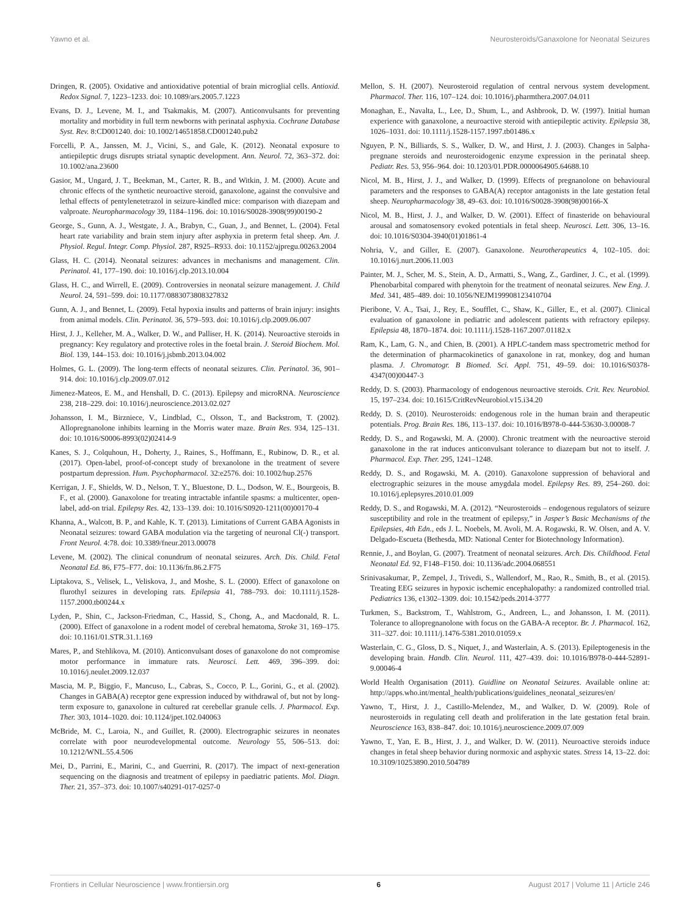Yawno et al. Neurosteroids/Ganaxolone for Neonatal Seizures
Dringen, R. (2005). Oxidative and antioxidative potential of brain microglial cells. Antioxid. Redox Signal. 7, 1223–1233. doi: 10.1089/ars.2005.7.1223
Evans, D. J., Levene, M. I., and Tsakmakis, M. (2007). Anticonvulsants for preventing mortality and morbidity in full term newborns with perinatal asphyxia. Cochrane Database Syst. Rev. 8:CD001240. doi: 10.1002/14651858.CD001240.pub2
Forcelli, P. A., Janssen, M. J., Vicini, S., and Gale, K. (2012). Neonatal exposure to antiepileptic drugs disrupts striatal synaptic development. Ann. Neurol. 72, 363–372. doi: 10.1002/ana.23600
Gasior, M., Ungard, J. T., Beekman, M., Carter, R. B., and Witkin, J. M. (2000). Acute and chronic effects of the synthetic neuroactive steroid, ganaxolone, against the convulsive and lethal effects of pentylenetetrazol in seizure-kindled mice: comparison with diazepam and valproate. Neuropharmacology 39, 1184–1196. doi: 10.1016/S0028-3908(99)00190-2
George, S., Gunn, A. J., Westgate, J. A., Brabyn, C., Guan, J., and Bennet, L. (2004). Fetal heart rate variability and brain stem injury after asphyxia in preterm fetal sheep. Am. J. Physiol. Regul. Integr. Comp. Physiol. 287, R925–R933. doi: 10.1152/ajpregu.00263.2004
Glass, H. C. (2014). Neonatal seizures: advances in mechanisms and management. Clin. Perinatol. 41, 177–190. doi: 10.1016/j.clp.2013.10.004
Glass, H. C., and Wirrell, E. (2009). Controversies in neonatal seizure management. J. Child Neurol. 24, 591–599. doi: 10.1177/0883073808327832
Gunn, A. J., and Bennet, L. (2009). Fetal hypoxia insults and patterns of brain injury: insights from animal models. Clin. Perinatol. 36, 579–593. doi: 10.1016/j.clp.2009.06.007
Hirst, J. J., Kelleher, M. A., Walker, D. W., and Palliser, H. K. (2014). Neuroactive steroids in pregnancy: Key regulatory and protective roles in the foetal brain. J. Steroid Biochem. Mol. Biol. 139, 144–153. doi: 10.1016/j.jsbmb.2013.04.002
Holmes, G. L. (2009). The long-term effects of neonatal seizures. Clin. Perinatol. 36, 901–914. doi: 10.1016/j.clp.2009.07.012
Jimenez-Mateos, E. M., and Henshall, D. C. (2013). Epilepsy and microRNA. Neuroscience 238, 218–229. doi: 10.1016/j.neuroscience.2013.02.027
Johansson, I. M., Birzniece, V., Lindblad, C., Olsson, T., and Backstrom, T. (2002). Allopregnanolone inhibits learning in the Morris water maze. Brain Res. 934, 125–131. doi: 10.1016/S0006-8993(02)02414-9
Kanes, S. J., Colquhoun, H., Doherty, J., Raines, S., Hoffmann, E., Rubinow, D. R., et al. (2017). Open-label, proof-of-concept study of brexanolone in the treatment of severe postpartum depression. Hum. Psychopharmacol. 32:e2576. doi: 10.1002/hup.2576
Kerrigan, J. F., Shields, W. D., Nelson, T. Y., Bluestone, D. L., Dodson, W. E., Bourgeois, B. F., et al. (2000). Ganaxolone for treating intractable infantile spasms: a multicenter, open-label, add-on trial. Epilepsy Res. 42, 133–139. doi: 10.1016/S0920-1211(00)00170-4
Khanna, A., Walcott, B. P., and Kahle, K. T. (2013). Limitations of Current GABA Agonists in Neonatal seizures: toward GABA modulation via the targeting of neuronal Cl(-) transport. Front Neurol. 4:78. doi: 10.3389/fneur.2013.00078
Levene, M. (2002). The clinical conundrum of neonatal seizures. Arch. Dis. Child. Fetal Neonatal Ed. 86, F75–F77. doi: 10.1136/fn.86.2.F75
Liptakova, S., Velisek, L., Veliskova, J., and Moshe, S. L. (2000). Effect of ganaxolone on flurothyl seizures in developing rats. Epilepsia 41, 788–793. doi: 10.1111/j.1528-1157.2000.tb00244.x
Lyden, P., Shin, C., Jackson-Friedman, C., Hassid, S., Chong, A., and Macdonald, R. L. (2000). Effect of ganaxolone in a rodent model of cerebral hematoma, Stroke 31, 169–175. doi: 10.1161/01.STR.31.1.169
Mares, P., and Stehlikova, M. (2010). Anticonvulsant doses of ganaxolone do not compromise motor performance in immature rats. Neurosci. Lett. 469, 396–399. doi: 10.1016/j.neulet.2009.12.037
Mascia, M. P., Biggio, F., Mancuso, L., Cabras, S., Cocco, P. L., Gorini, G., et al. (2002). Changes in GABA(A) receptor gene expression induced by withdrawal of, but not by long-term exposure to, ganaxolone in cultured rat cerebellar granule cells. J. Pharmacol. Exp. Ther. 303, 1014–1020. doi: 10.1124/jpet.102.040063
McBride, M. C., Laroia, N., and Guillet, R. (2000). Electrographic seizures in neonates correlate with poor neurodevelopmental outcome. Neurology 55, 506–513. doi: 10.1212/WNL.55.4.506
Mei, D., Parrini, E., Marini, C., and Guerrini, R. (2017). The impact of next-generation sequencing on the diagnosis and treatment of epilepsy in paediatric patients. Mol. Diagn. Ther. 21, 357–373. doi: 10.1007/s40291-017-0257-0
Mellon, S. H. (2007). Neurosteroid regulation of central nervous system development. Pharmacol. Ther. 116, 107–124. doi: 10.1016/j.pharmthera.2007.04.011
Monaghan, E., Navalta, L., Lee, D., Shum, L., and Ashbrook, D. W. (1997). Initial human experience with ganaxolone, a neuroactive steroid with antiepileptic activity. Epilepsia 38, 1026–1031. doi: 10.1111/j.1528-1157.1997.tb01486.x
Nguyen, P. N., Billiards, S. S., Walker, D. W., and Hirst, J. J. (2003). Changes in 5alpha-pregnane steroids and neurosteroidogenic enzyme expression in the perinatal sheep. Pediatr. Res. 53, 956–964. doi: 10.1203/01.PDR.0000064905.64688.10
Nicol, M. B., Hirst, J. J., and Walker, D. (1999). Effects of pregnanolone on behavioural parameters and the responses to GABA(A) receptor antagonists in the late gestation fetal sheep. Neuropharmacology 38, 49–63. doi: 10.1016/S0028-3908(98)00166-X
Nicol, M. B., Hirst, J. J., and Walker, D. W. (2001). Effect of finasteride on behavioural arousal and somatosensory evoked potentials in fetal sheep. Neurosci. Lett. 306, 13–16. doi: 10.1016/S0304-3940(01)01861-4
Nohria, V., and Giller, E. (2007). Ganaxolone. Neurotherapeutics 4, 102–105. doi: 10.1016/j.nurt.2006.11.003
Painter, M. J., Scher, M. S., Stein, A. D., Armatti, S., Wang, Z., Gardiner, J. C., et al. (1999). Phenobarbital compared with phenytoin for the treatment of neonatal seizures. New Eng. J. Med. 341, 485–489. doi: 10.1056/NEJM199908123410704
Pieribone, V. A., Tsai, J., Rey, E., Soufflet, C., Shaw, K., Giller, E., et al. (2007). Clinical evaluation of ganaxolone in pediatric and adolescent patients with refractory epilepsy. Epilepsia 48, 1870–1874. doi: 10.1111/j.1528-1167.2007.01182.x
Ram, K., Lam, G. N., and Chien, B. (2001). A HPLC-tandem mass spectrometric method for the determination of pharmacokinetics of ganaxolone in rat, monkey, dog and human plasma. J. Chromatogr. B Biomed. Sci. Appl. 751, 49–59. doi: 10.1016/S0378-4347(00)00447-3
Reddy, D. S. (2003). Pharmacology of endogenous neuroactive steroids. Crit. Rev. Neurobiol. 15, 197–234. doi: 10.1615/CritRevNeurobiol.v15.i34.20
Reddy, D. S. (2010). Neurosteroids: endogenous role in the human brain and therapeutic potentials. Prog. Brain Res. 186, 113–137. doi: 10.1016/B978-0-444-53630-3.00008-7
Reddy, D. S., and Rogawski, M. A. (2000). Chronic treatment with the neuroactive steroid ganaxolone in the rat induces anticonvulsant tolerance to diazepam but not to itself. J. Pharmacol. Exp. Ther. 295, 1241–1248.
Reddy, D. S., and Rogawski, M. A. (2010). Ganaxolone suppression of behavioral and electrographic seizures in the mouse amygdala model. Epilepsy Res. 89, 254–260. doi: 10.1016/j.eplepsyres.2010.01.009
Reddy, D. S., and Rogawski, M. A. (2012). “Neurosteroids – endogenous regulators of seizure susceptibility and role in the treatment of epilepsy,” in Jasper’s Basic Mechanisms of the Epilepsies, 4th Edn., eds J. L. Noebels, M. Avoli, M. A. Rogawski, R. W. Olsen, and A. V. Delgado-Escueta (Bethesda, MD: National Center for Biotechnology Information).
Rennie, J., and Boylan, G. (2007). Treatment of neonatal seizures. Arch. Dis. Childhood. Fetal Neonatal Ed. 92, F148–F150. doi: 10.1136/adc.2004.068551
Srinivasakumar, P., Zempel, J., Trivedi, S., Wallendorf, M., Rao, R., Smith, B., et al. (2015). Treating EEG seizures in hypoxic ischemic encephalopathy: a randomized controlled trial. Pediatrics 136, e1302–1309. doi: 10.1542/peds.2014-3777
Turkmen, S., Backstrom, T., Wahlstrom, G., Andreen, L., and Johansson, I. M. (2011). Tolerance to allopregnanolone with focus on the GABA-A receptor. Br. J. Pharmacol. 162, 311–327. doi: 10.1111/j.1476-5381.2010.01059.x
Wasterlain, C. G., Gloss, D. S., Niquet, J., and Wasterlain, A. S. (2013). Epileptogenesis in the developing brain. Handb. Clin. Neurol. 111, 427–439. doi: 10.1016/B978-0-444-52891-9.00046-4
World Health Organisation (2011). Guidline on Neonatal Seizures. Available online at: http://apps.who.int/mental_health/publications/guidelines_neonatal_seizures/en/
Yawno, T., Hirst, J. J., Castillo-Melendez, M., and Walker, D. W. (2009). Role of neurosteroids in regulating cell death and proliferation in the late gestation fetal brain. Neuroscience 163, 838–847. doi: 10.1016/j.neuroscience.2009.07.009
Yawno, T., Yan, E. B., Hirst, J. J., and Walker, D. W. (2011). Neuroactive steroids induce changes in fetal sheep behavior during normoxic and asphyxic states. Stress 14, 13–22. doi: 10.3109/10253890.2010.504789
Frontiers in Cellular Neuroscience | www.frontiersin.org 6 August 2017 | Volume 11 | Article 246